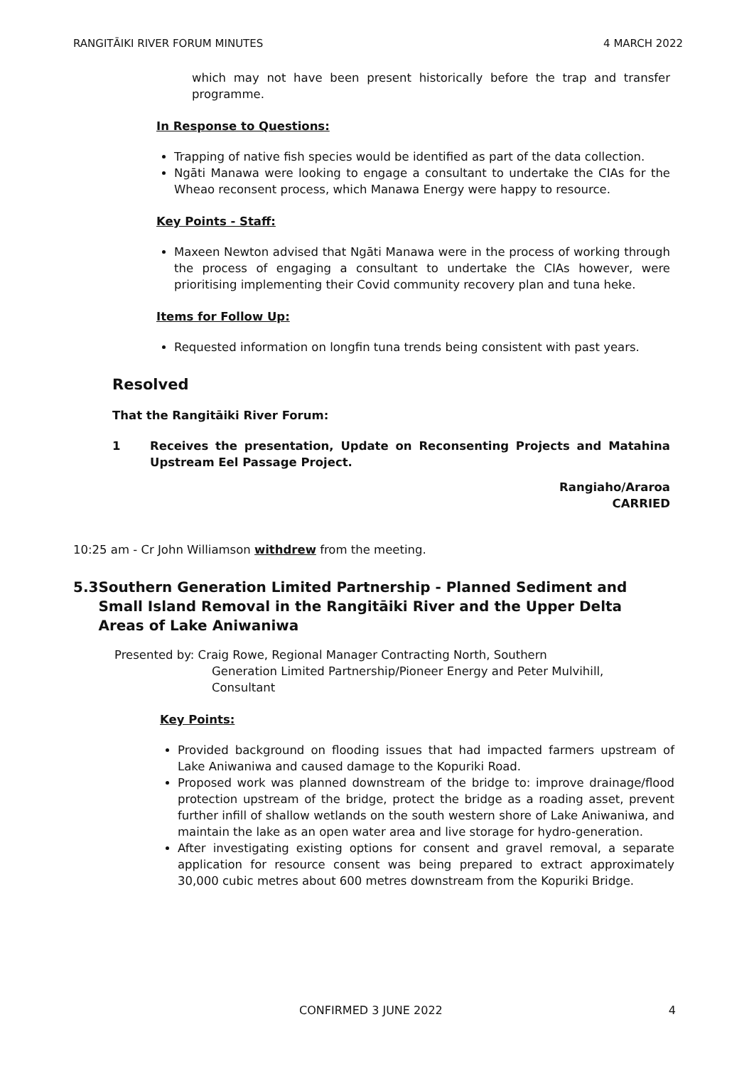RANGITĀIKI RIVER FORUM MINUTES 4 MARCH 2022
which may not have been present historically before the trap and transfer programme.
In Response to Questions:
Trapping of native fish species would be identified as part of the data collection.
Ngāti Manawa were looking to engage a consultant to undertake the CIAs for the Wheao reconsent process, which Manawa Energy were happy to resource.
Key Points - Staff:
Maxeen Newton advised that Ngāti Manawa were in the process of working through the process of engaging a consultant to undertake the CIAs however, were prioritising implementing their Covid community recovery plan and tuna heke.
Items for Follow Up:
Requested information on longfin tuna trends being consistent with past years.
Resolved
That the Rangitāiki River Forum:
1 Receives the presentation, Update on Reconsenting Projects and Matahina Upstream Eel Passage Project.
Rangiaho/Araroa
CARRIED
10:25 am - Cr John Williamson withdrew from the meeting.
5.3 Southern Generation Limited Partnership - Planned Sediment and Small Island Removal in the Rangitāiki River and the Upper Delta Areas of Lake Aniwaniwa
Presented by: Craig Rowe, Regional Manager Contracting North, Southern
Generation Limited Partnership/Pioneer Energy and Peter Mulvihill, Consultant
Key Points:
Provided background on flooding issues that had impacted farmers upstream of Lake Aniwaniwa and caused damage to the Kopuriki Road.
Proposed work was planned downstream of the bridge to: improve drainage/flood protection upstream of the bridge, protect the bridge as a roading asset, prevent further infill of shallow wetlands on the south western shore of Lake Aniwaniwa, and maintain the lake as an open water area and live storage for hydro-generation.
After investigating existing options for consent and gravel removal, a separate application for resource consent was being prepared to extract approximately 30,000 cubic metres about 600 metres downstream from the Kopuriki Bridge.
CONFIRMED 3 JUNE 2022 4